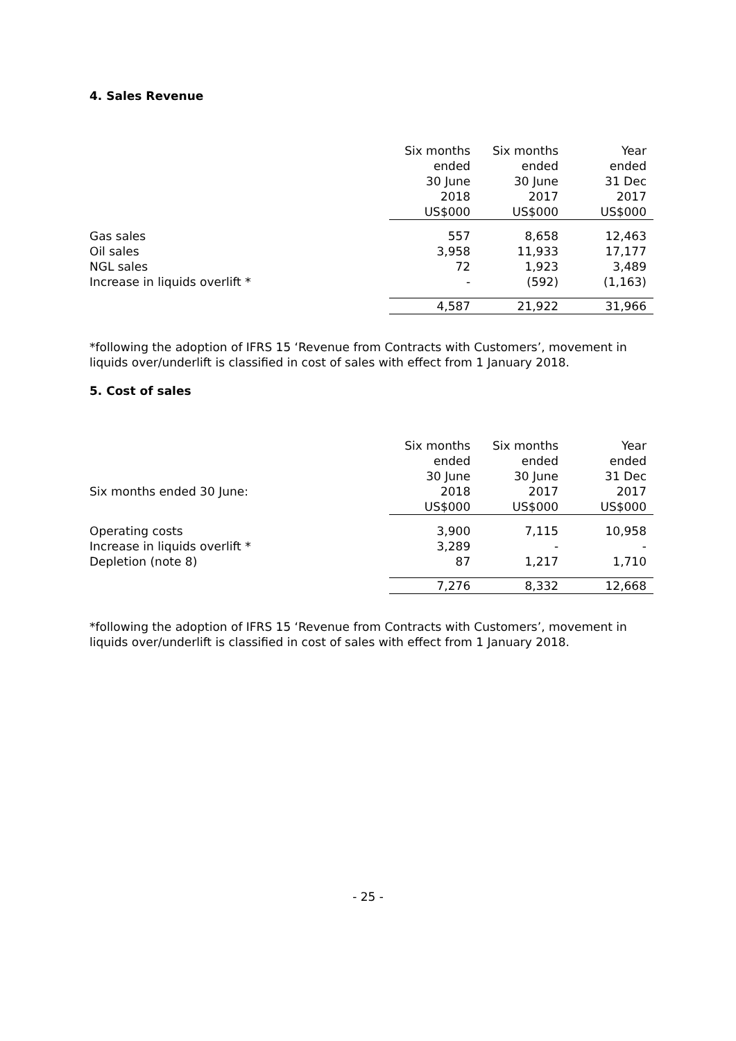4. Sales Revenue
| | Six months ended 30 June 2018 | Six months ended 30 June 2017 | Year ended 31 Dec 2017 |
| --- | --- | --- | --- |
| | US$000 | US$000 | US$000 |
| Gas sales | 557 | 8,658 | 12,463 |
| Oil sales | 3,958 | 11,933 | 17,177 |
| NGL sales | 72 | 1,923 | 3,489 |
| Increase in liquids overlift * | - | (592) | (1,163) |
| | 4,587 | 21,922 | 31,966 |
*following the adoption of IFRS 15 ‘Revenue from Contracts with Customers’, movement in liquids over/underlift is classified in cost of sales with effect from 1 January 2018.
5. Cost of sales
| | Six months ended 30 June | Six months ended 30 June | Year ended 31 Dec |
| --- | --- | --- | --- |
| Six months ended 30 June: | 2018 | 2017 | 2017 |
| | US$000 | US$000 | US$000 |
| Operating costs | 3,900 | 7,115 | 10,958 |
| Increase in liquids overlift * | 3,289 | - | - |
| Depletion (note 8) | 87 | 1,217 | 1,710 |
| | 7,276 | 8,332 | 12,668 |
*following the adoption of IFRS 15 ‘Revenue from Contracts with Customers’, movement in liquids over/underlift is classified in cost of sales with effect from 1 January 2018.
- 25 -